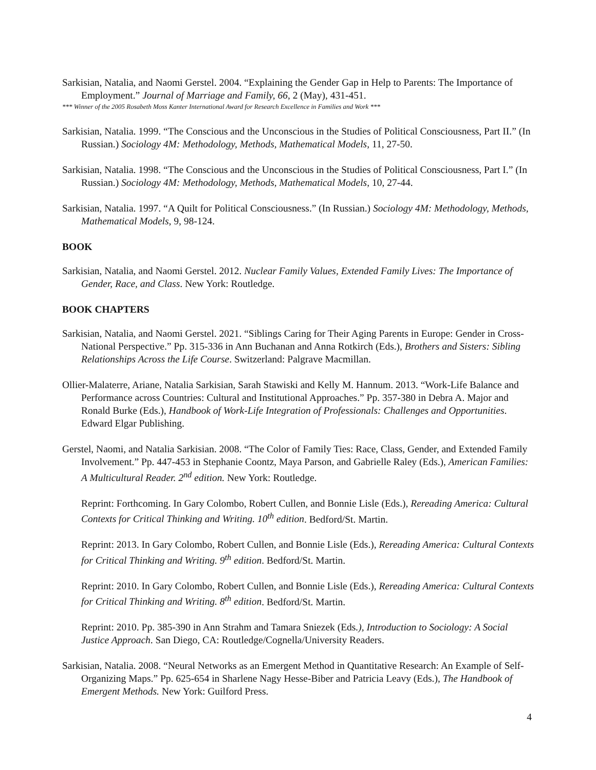Sarkisian, Natalia, and Naomi Gerstel. 2004. “Explaining the Gender Gap in Help to Parents: The Importance of Employment.” Journal of Marriage and Family, 66, 2 (May), 431-451.
*** Winner of the 2005 Rosabeth Moss Kanter International Award for Research Excellence in Families and Work ***
Sarkisian, Natalia. 1999. “The Conscious and the Unconscious in the Studies of Political Consciousness, Part II.” (In Russian.) Sociology 4M: Methodology, Methods, Mathematical Models, 11, 27-50.
Sarkisian, Natalia. 1998. “The Conscious and the Unconscious in the Studies of Political Consciousness, Part I.” (In Russian.) Sociology 4M: Methodology, Methods, Mathematical Models, 10, 27-44.
Sarkisian, Natalia. 1997. “A Quilt for Political Consciousness.” (In Russian.) Sociology 4M: Methodology, Methods, Mathematical Models, 9, 98-124.
BOOK
Sarkisian, Natalia, and Naomi Gerstel. 2012. Nuclear Family Values, Extended Family Lives: The Importance of Gender, Race, and Class. New York: Routledge.
BOOK CHAPTERS
Sarkisian, Natalia, and Naomi Gerstel. 2021. “Siblings Caring for Their Aging Parents in Europe: Gender in Cross-National Perspective.” Pp. 315-336 in Ann Buchanan and Anna Rotkirch (Eds.), Brothers and Sisters: Sibling Relationships Across the Life Course. Switzerland: Palgrave Macmillan.
Ollier-Malaterre, Ariane, Natalia Sarkisian, Sarah Stawiski and Kelly M. Hannum. 2013. “Work-Life Balance and Performance across Countries: Cultural and Institutional Approaches.” Pp. 357-380 in Debra A. Major and Ronald Burke (Eds.), Handbook of Work-Life Integration of Professionals: Challenges and Opportunities. Edward Elgar Publishing.
Gerstel, Naomi, and Natalia Sarkisian. 2008. “The Color of Family Ties: Race, Class, Gender, and Extended Family Involvement.” Pp. 447-453 in Stephanie Coontz, Maya Parson, and Gabrielle Raley (Eds.), American Families: A Multicultural Reader. 2<sup>nd</sup> edition. New York: Routledge.
Reprint: Forthcoming. In Gary Colombo, Robert Cullen, and Bonnie Lisle (Eds.), Rereading America: Cultural Contexts for Critical Thinking and Writing. 10<sup>th</sup> edition. Bedford/St. Martin.
Reprint: 2013. In Gary Colombo, Robert Cullen, and Bonnie Lisle (Eds.), Rereading America: Cultural Contexts for Critical Thinking and Writing. 9<sup>th</sup> edition. Bedford/St. Martin.
Reprint: 2010. In Gary Colombo, Robert Cullen, and Bonnie Lisle (Eds.), Rereading America: Cultural Contexts for Critical Thinking and Writing. 8<sup>th</sup> edition. Bedford/St. Martin.
Reprint: 2010. Pp. 385-390 in Ann Strahm and Tamara Sniezek (Eds.), Introduction to Sociology: A Social Justice Approach. San Diego, CA: Routledge/Cognella/University Readers.
Sarkisian, Natalia. 2008. “Neural Networks as an Emergent Method in Quantitative Research: An Example of Self-Organizing Maps.” Pp. 625-654 in Sharlene Nagy Hesse-Biber and Patricia Leavy (Eds.), The Handbook of Emergent Methods. New York: Guilford Press.
4